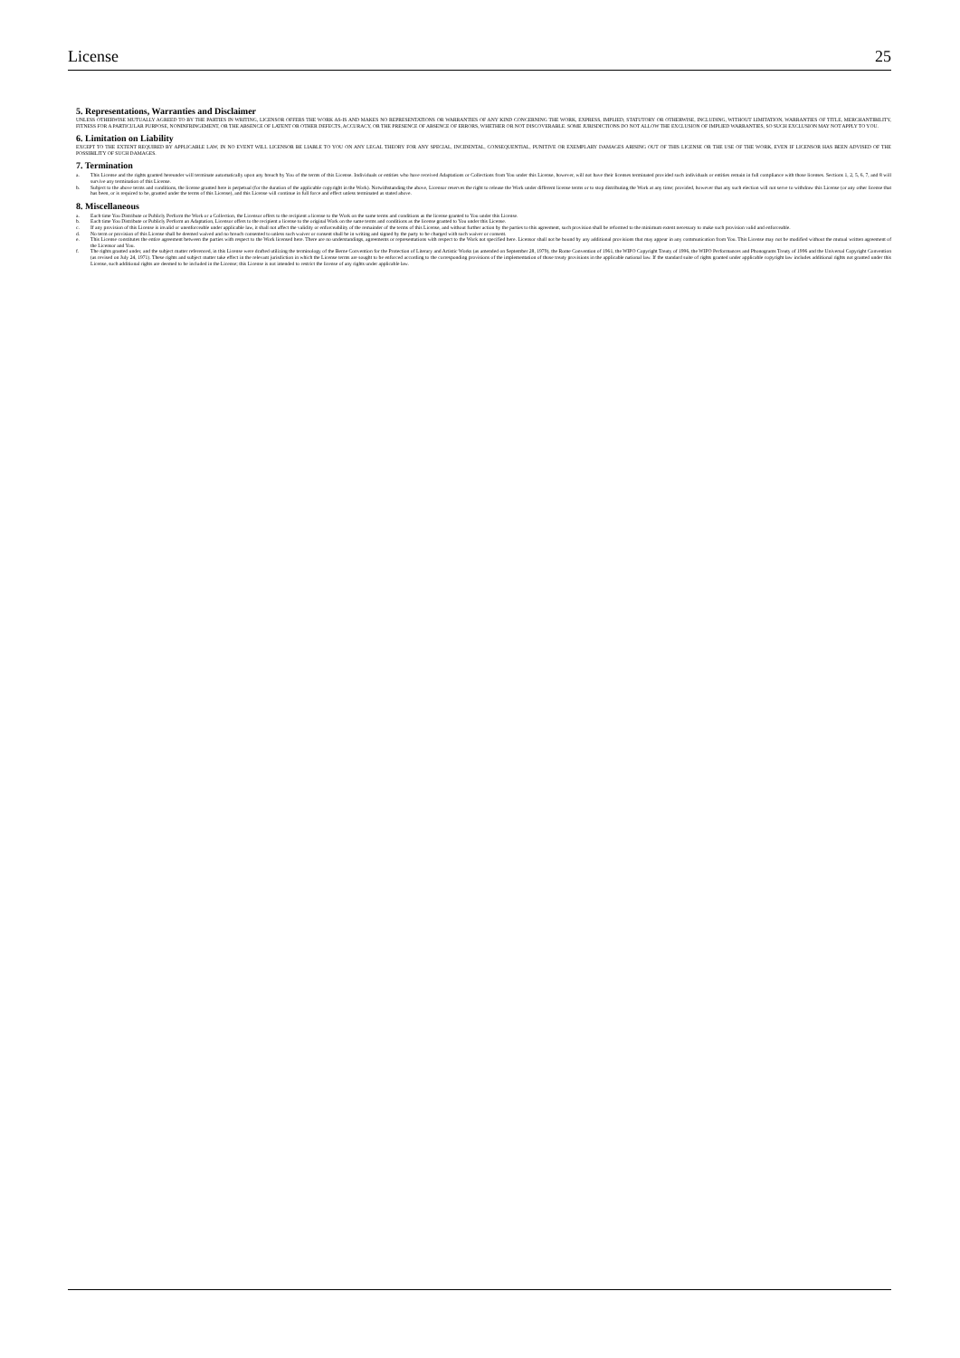License 25
5. Representations, Warranties and Disclaimer
UNLESS OTHERWISE MUTUALLY AGREED TO BY THE PARTIES IN WRITING, LICENSOR OFFERS THE WORK AS-IS AND MAKES NO REPRESENTATIONS OR WARRANTIES OF ANY KIND CONCERNING THE WORK, EXPRESS, IMPLIED, STATUTORY OR OTHERWISE, INCLUDING, WITHOUT LIMITATION, WARRANTIES OF TITLE, MERCHANTIBILITY, FITNESS FOR A PARTICULAR PURPOSE, NONINFRINGEMENT, OR THE ABSENCE OF LATENT OR OTHER DEFECTS, ACCURACY, OR THE PRESENCE OF ABSENCE OF ERRORS, WHETHER OR NOT DISCOVERABLE. SOME JURISDICTIONS DO NOT ALLOW THE EXCLUSION OF IMPLIED WARRANTIES, SO SUCH EXCLUSION MAY NOT APPLY TO YOU.
6. Limitation on Liability
EXCEPT TO THE EXTENT REQUIRED BY APPLICABLE LAW, IN NO EVENT WILL LICENSOR BE LIABLE TO YOU ON ANY LEGAL THEORY FOR ANY SPECIAL, INCIDENTAL, CONSEQUENTIAL, PUNITIVE OR EXEMPLARY DAMAGES ARISING OUT OF THIS LICENSE OR THE USE OF THE WORK, EVEN IF LICENSOR HAS BEEN ADVISED OF THE POSSIBILITY OF SUCH DAMAGES.
7. Termination
a. This License and the rights granted hereunder will terminate automatically upon any breach by You of the terms of this License. Individuals or entities who have received Adaptations or Collections from You under this License, however, will not have their licenses terminated provided such individuals or entities remain in full compliance with those licenses. Sections 1, 2, 5, 6, 7, and 8 will survive any termination of this License.
b. Subject to the above terms and conditions, the license granted here is perpetual (for the duration of the applicable copyright in the Work). Notwithstanding the above, Licensor reserves the right to release the Work under different license terms or to stop distributing the Work at any time; provided, however that any such election will not serve to withdraw this License (or any other license that has been, or is required to be, granted under the terms of this License), and this License will continue in full force and effect unless terminated as stated above.
8. Miscellaneous
a. Each time You Distribute or Publicly Perform the Work or a Collection, the Licensor offers to the recipient a license to the Work on the same terms and conditions as the license granted to You under this License.
b. Each time You Distribute or Publicly Perform an Adaptation, Licensor offers to the recipient a license to the original Work on the same terms and conditions as the license granted to You under this License.
c. If any provision of this License is invalid or unenforceable under applicable law, it shall not affect the validity or enforceability of the remainder of the terms of this License, and without further action by the parties to this agreement, such provision shall be reformed to the minimum extent necessary to make such provision valid and enforceable.
d. No term or provision of this License shall be deemed waived and no breach consented to unless such waiver or consent shall be in writing and signed by the party to be charged with such waiver or consent.
e. This License constitutes the entire agreement between the parties with respect to the Work licensed here. There are no understandings, agreements or representations with respect to the Work not specified here. Licensor shall not be bound by any additional provisions that may appear in any communication from You. This License may not be modified without the mutual written agreement of the Licensor and You.
f. The rights granted under, and the subject matter referenced, in this License were drafted utilizing the terminology of the Berne Convention for the Protection of Literary and Artistic Works (as amended on September 28, 1979), the Rome Convention of 1961, the WIPO Copyright Treaty of 1996, the WIPO Performances and Phonograms Treaty of 1996 and the Universal Copyright Convention (as revised on July 24, 1971). These rights and subject matter take effect in the relevant jurisdiction in which the License terms are sought to be enforced according to the corresponding provisions of the implementation of those treaty provisions in the applicable national law. If the standard suite of rights granted under applicable copyright law includes additional rights not granted under this License, such additional rights are deemed to be included in the License; this License is not intended to restrict the license of any rights under applicable law.